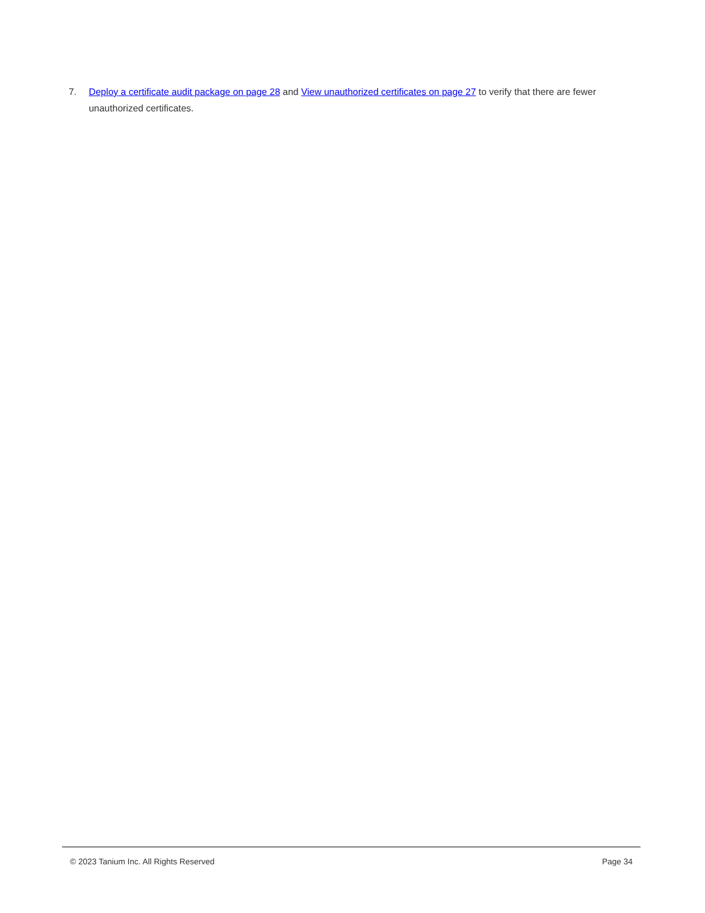7. Deploy a certificate audit package on page 28 and View unauthorized certificates on page 27 to verify that there are fewer unauthorized certificates.
© 2023 Tanium Inc. All Rights Reserved Page 34